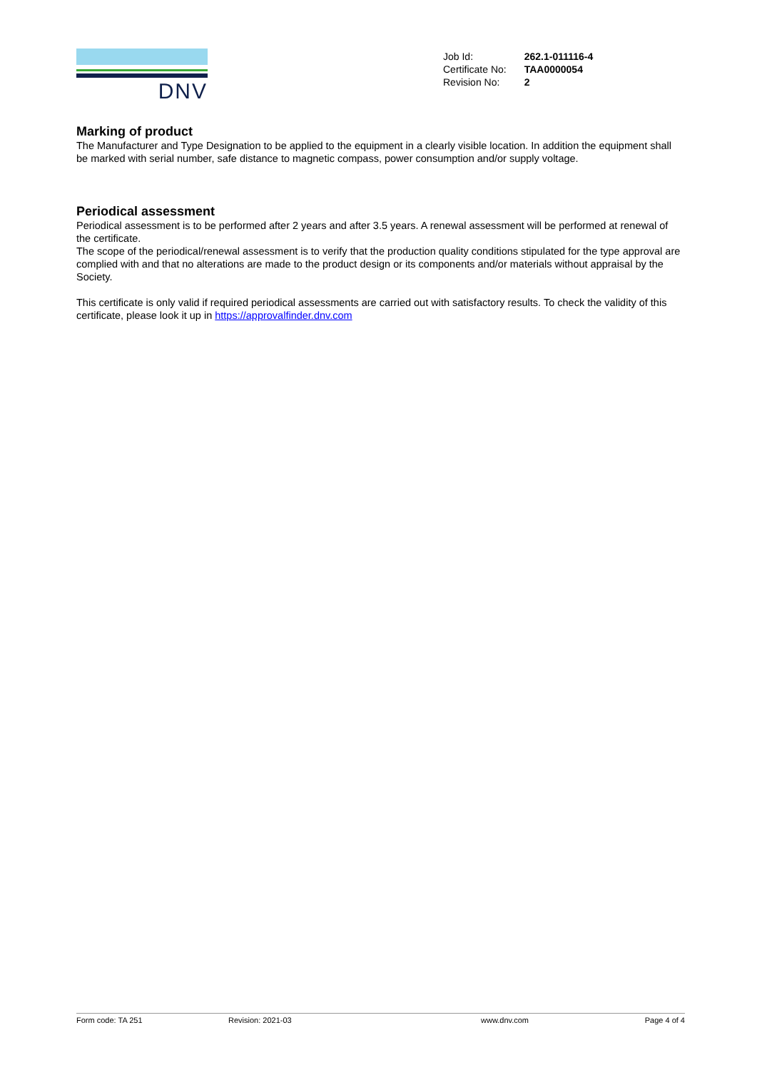DNV
| Job Id: | 262.1-011116-4 |
| Certificate No: | TAA0000054 |
| Revision No: | 2 |
Marking of product
The Manufacturer and Type Designation to be applied to the equipment in a clearly visible location. In addition the equipment shall be marked with serial number, safe distance to magnetic compass, power consumption and/or supply voltage.
Periodical assessment
Periodical assessment is to be performed after 2 years and after 3.5 years. A renewal assessment will be performed at renewal of the certificate.
The scope of the periodical/renewal assessment is to verify that the production quality conditions stipulated for the type approval are complied with and that no alterations are made to the product design or its components and/or materials without appraisal by the Society.
This certificate is only valid if required periodical assessments are carried out with satisfactory results. To check the validity of this certificate, please look it up in https://approvalfinder.dnv.com
Form code: TA 251 Revision: 2021-03 www.dnv.com Page 4 of 4